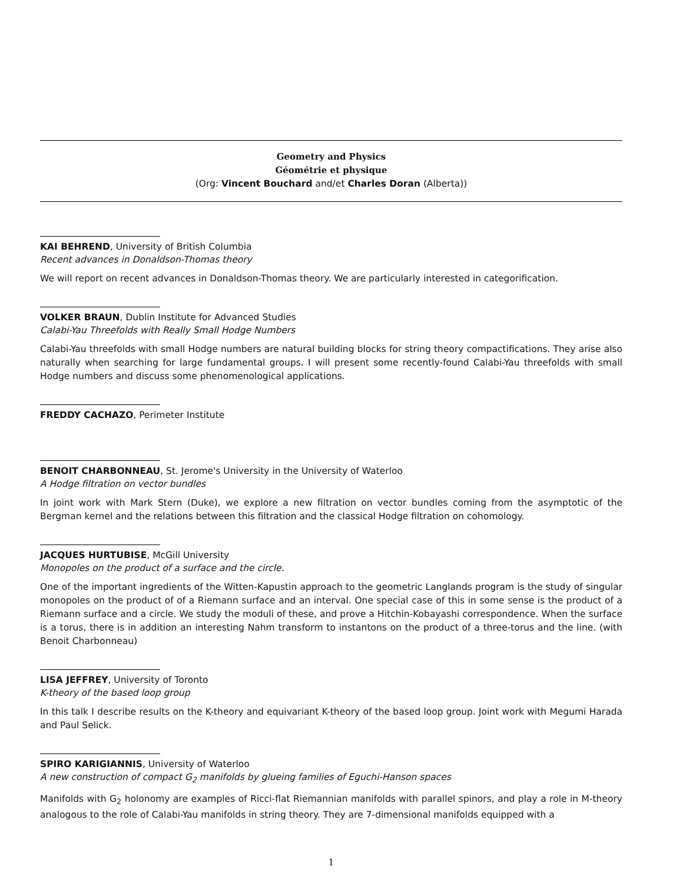Geometry and Physics
Géométrie et physique
(Org: Vincent Bouchard and/et Charles Doran (Alberta))
KAI BEHREND, University of British Columbia
Recent advances in Donaldson-Thomas theory
We will report on recent advances in Donaldson-Thomas theory. We are particularly interested in categorification.
VOLKER BRAUN, Dublin Institute for Advanced Studies
Calabi-Yau Threefolds with Really Small Hodge Numbers
Calabi-Yau threefolds with small Hodge numbers are natural building blocks for string theory compactifications. They arise also naturally when searching for large fundamental groups. I will present some recently-found Calabi-Yau threefolds with small Hodge numbers and discuss some phenomenological applications.
FREDDY CACHAZO, Perimeter Institute
BENOIT CHARBONNEAU, St. Jerome's University in the University of Waterloo
A Hodge filtration on vector bundles
In joint work with Mark Stern (Duke), we explore a new filtration on vector bundles coming from the asymptotic of the Bergman kernel and the relations between this filtration and the classical Hodge filtration on cohomology.
JACQUES HURTUBISE, McGill University
Monopoles on the product of a surface and the circle.
One of the important ingredients of the Witten-Kapustin approach to the geometric Langlands program is the study of singular monopoles on the product of of a Riemann surface and an interval. One special case of this in some sense is the product of a Riemann surface and a circle. We study the moduli of these, and prove a Hitchin-Kobayashi correspondence. When the surface is a torus, there is in addition an interesting Nahm transform to instantons on the product of a three-torus and the line. (with Benoit Charbonneau)
LISA JEFFREY, University of Toronto
K-theory of the based loop group
In this talk I describe results on the K-theory and equivariant K-theory of the based loop group. Joint work with Megumi Harada and Paul Selick.
SPIRO KARIGIANNIS, University of Waterloo
A new construction of compact G<sub>2</sub> manifolds by glueing families of Eguchi-Hanson spaces
Manifolds with G<sub>2</sub> holonomy are examples of Ricci-flat Riemannian manifolds with parallel spinors, and play a role in M-theory analogous to the role of Calabi-Yau manifolds in string theory. They are 7-dimensional manifolds equipped with a
1